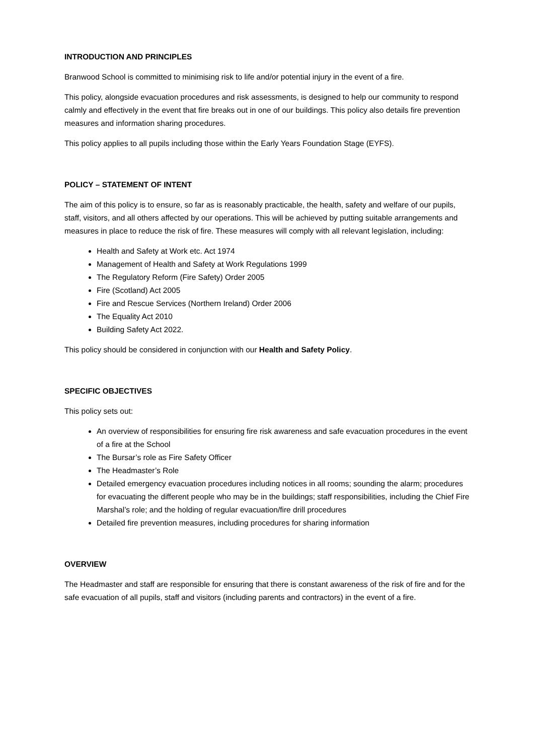INTRODUCTION AND PRINCIPLES
Branwood School is committed to minimising risk to life and/or potential injury in the event of a fire.
This policy, alongside evacuation procedures and risk assessments, is designed to help our community to respond calmly and effectively in the event that fire breaks out in one of our buildings. This policy also details fire prevention measures and information sharing procedures.
This policy applies to all pupils including those within the Early Years Foundation Stage (EYFS).
POLICY – STATEMENT OF INTENT
The aim of this policy is to ensure, so far as is reasonably practicable, the health, safety and welfare of our pupils, staff, visitors, and all others affected by our operations. This will be achieved by putting suitable arrangements and measures in place to reduce the risk of fire. These measures will comply with all relevant legislation, including:
Health and Safety at Work etc. Act 1974
Management of Health and Safety at Work Regulations 1999
The Regulatory Reform (Fire Safety) Order 2005
Fire (Scotland) Act 2005
Fire and Rescue Services (Northern Ireland) Order 2006
The Equality Act 2010
Building Safety Act 2022.
This policy should be considered in conjunction with our Health and Safety Policy.
SPECIFIC OBJECTIVES
This policy sets out:
An overview of responsibilities for ensuring fire risk awareness and safe evacuation procedures in the event of a fire at the School
The Bursar’s role as Fire Safety Officer
The Headmaster’s Role
Detailed emergency evacuation procedures including notices in all rooms; sounding the alarm; procedures for evacuating the different people who may be in the buildings; staff responsibilities, including the Chief Fire Marshal’s role; and the holding of regular evacuation/fire drill procedures
Detailed fire prevention measures, including procedures for sharing information
OVERVIEW
The Headmaster and staff are responsible for ensuring that there is constant awareness of the risk of fire and for the safe evacuation of all pupils, staff and visitors (including parents and contractors) in the event of a fire.